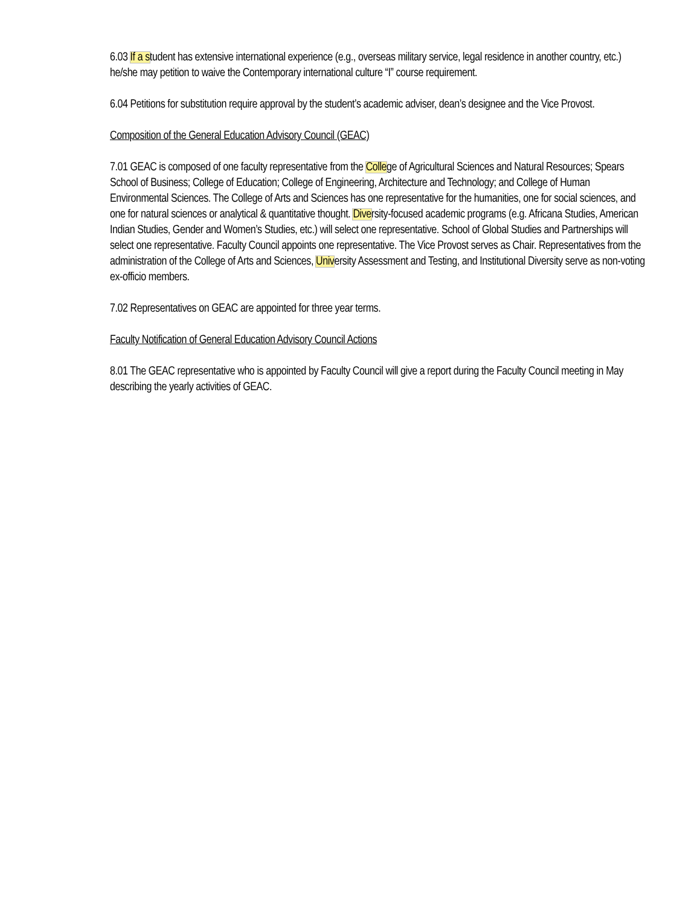6.03 If a student has extensive international experience (e.g., overseas military service, legal residence in another country, etc.) he/she may petition to waive the Contemporary international culture “I” course requirement.
6.04 Petitions for substitution require approval by the student’s academic adviser, dean’s designee and the Vice Provost.
Composition of the General Education Advisory Council (GEAC)
7.01 GEAC is composed of one faculty representative from the College of Agricultural Sciences and Natural Resources; Spears School of Business; College of Education; College of Engineering, Architecture and Technology; and College of Human Environmental Sciences. The College of Arts and Sciences has one representative for the humanities, one for social sciences, and one for natural sciences or analytical & quantitative thought. Diversity-focused academic programs (e.g. Africana Studies, American Indian Studies, Gender and Women’s Studies, etc.) will select one representative. School of Global Studies and Partnerships will select one representative. Faculty Council appoints one representative. The Vice Provost serves as Chair. Representatives from the administration of the College of Arts and Sciences, University Assessment and Testing, and Institutional Diversity serve as non-voting ex-officio members.
7.02 Representatives on GEAC are appointed for three year terms.
Faculty Notification of General Education Advisory Council Actions
8.01 The GEAC representative who is appointed by Faculty Council will give a report during the Faculty Council meeting in May describing the yearly activities of GEAC.